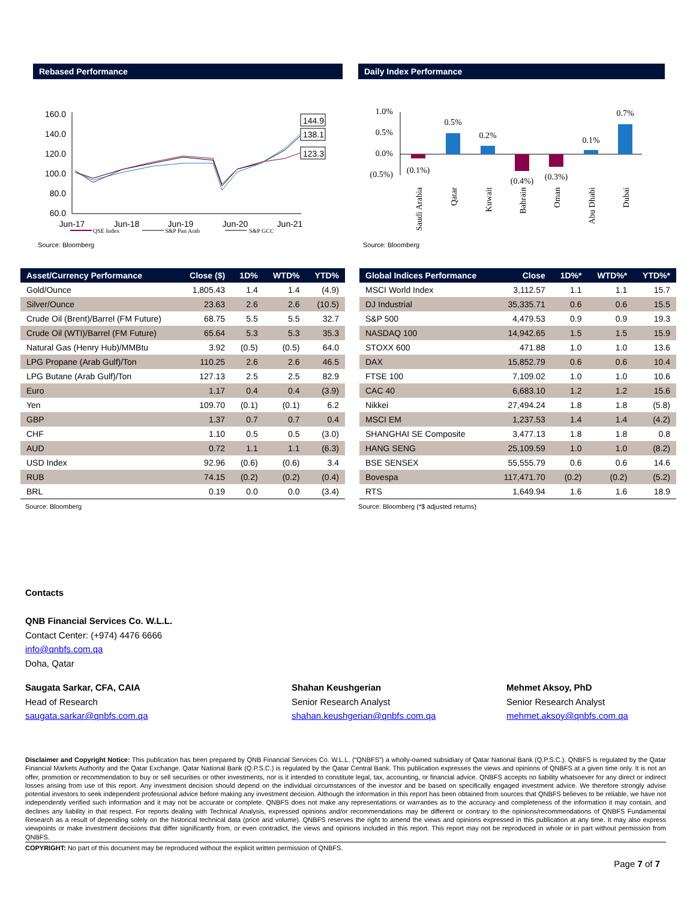Rebased Performance
160.0
140.0
120.0
100.0
80.0
60.0
Jun-17
Jun-18
Jun-19
Jun-20
Jun-21
144.9
138.1
123.3
QSE Index
S&P Pan Arab
S&P GCC
Source: Bloomberg
Daily Index Performance
1.0%
0.5%
0.0%
(0.5%)
(0.1%)
0.5%
0.2%
(0.4%)
(0.3%)
0.1%
0.7%
Saudi Arabia
Qatar
Kuwait
Bahrain
Oman
Abu Dhabi
Dubai
Source: Bloomberg
| Asset/Currency Performance | Close ($) | 1D% | WTD% | YTD% |
| --- | --- | --- | --- | --- |
| Gold/Ounce | 1,805.43 | 1.4 | 1.4 | (4.9) |
| Silver/Ounce | 23.63 | 2.6 | 2.6 | (10.5) |
| Crude Oil (Brent)/Barrel (FM Future) | 68.75 | 5.5 | 5.5 | 32.7 |
| Crude Oil (WTI)/Barrel (FM Future) | 65.64 | 5.3 | 5.3 | 35.3 |
| Natural Gas (Henry Hub)/MMBtu | 3.92 | (0.5) | (0.5) | 64.0 |
| LPG Propane (Arab Gulf)/Ton | 110.25 | 2.6 | 2.6 | 46.5 |
| LPG Butane (Arab Gulf)/Ton | 127.13 | 2.5 | 2.5 | 82.9 |
| Euro | 1.17 | 0.4 | 0.4 | (3.9) |
| Yen | 109.70 | (0.1) | (0.1) | 6.2 |
| GBP | 1.37 | 0.7 | 0.7 | 0.4 |
| CHF | 1.10 | 0.5 | 0.5 | (3.0) |
| AUD | 0.72 | 1.1 | 1.1 | (6.3) |
| USD Index | 92.96 | (0.6) | (0.6) | 3.4 |
| RUB | 74.15 | (0.2) | (0.2) | (0.4) |
| BRL | 0.19 | 0.0 | 0.0 | (3.4) |
Source: Bloomberg
| Global Indices Performance | Close | 1D%* | WTD%* | YTD%* |
| --- | --- | --- | --- | --- |
| MSCI World Index | 3,112.57 | 1.1 | 1.1 | 15.7 |
| DJ Industrial | 35,335.71 | 0.6 | 0.6 | 15.5 |
| S&P 500 | 4,479.53 | 0.9 | 0.9 | 19.3 |
| NASDAQ 100 | 14,942.65 | 1.5 | 1.5 | 15.9 |
| STOXX 600 | 471.88 | 1.0 | 1.0 | 13.6 |
| DAX | 15,852.79 | 0.6 | 0.6 | 10.4 |
| FTSE 100 | 7,109.02 | 1.0 | 1.0 | 10.6 |
| CAC 40 | 6,683.10 | 1.2 | 1.2 | 15.6 |
| Nikkei | 27,494.24 | 1.8 | 1.8 | (5.8) |
| MSCI EM | 1,237.53 | 1.4 | 1.4 | (4.2) |
| SHANGHAI SE Composite | 3,477.13 | 1.8 | 1.8 | 0.8 |
| HANG SENG | 25,109.59 | 1.0 | 1.0 | (8.2) |
| BSE SENSEX | 55,555.79 | 0.6 | 0.6 | 14.6 |
| Bovespa | 117,471.70 | (0.2) | (0.2) | (5.2) |
| RTS | 1,649.94 | 1.6 | 1.6 | 18.9 |
Source: Bloomberg (*$ adjusted returns)
Contacts
QNB Financial Services Co. W.L.L.
Contact Center: (+974) 4476 6666
info@qnbfs.com.qa
Doha, Qatar
Saugata Sarkar, CFA, CAIA
Head of Research
saugata.sarkar@qnbfs.com.qa
Shahan Keushgerian
Senior Research Analyst
shahan.keushgerian@qnbfs.com.qa
Mehmet Aksoy, PhD
Senior Research Analyst
mehmet.aksoy@qnbfs.com.qa
Disclaimer and Copyright Notice: This publication has been prepared by QNB Financial Services Co. W.L.L. (“QNBFS”) a wholly-owned subsidiary of Qatar National Bank (Q.P.S.C.). QNBFS is regulated by the Qatar Financial Markets Authority and the Qatar Exchange. Qatar National Bank (Q.P.S.C.) is regulated by the Qatar Central Bank. This publication expresses the views and opinions of QNBFS at a given time only. It is not an offer, promotion or recommendation to buy or sell securities or other investments, nor is it intended to constitute legal, tax, accounting, or financial advice. QNBFS accepts no liability whatsoever for any direct or indirect losses arising from use of this report. Any investment decision should depend on the individual circumstances of the investor and be based on specifically engaged investment advice. We therefore strongly advise potential investors to seek independent professional advice before making any investment decision. Although the information in this report has been obtained from sources that QNBFS believes to be reliable, we have not independently verified such information and it may not be accurate or complete. QNBFS does not make any representations or warranties as to the accuracy and completeness of the information it may contain, and declines any liability in that respect. For reports dealing with Technical Analysis, expressed opinions and/or recommendations may be different or contrary to the opinions/recommendations of QNBFS Fundamental Research as a result of depending solely on the historical technical data (price and volume). QNBFS reserves the right to amend the views and opinions expressed in this publication at any time. It may also express viewpoints or make investment decisions that differ significantly from, or even contradict, the views and opinions included in this report. This report may not be reproduced in whole or in part without permission from QNBFS.
COPYRIGHT: No part of this document may be reproduced without the explicit written permission of QNBFS.
Page 7 of 7